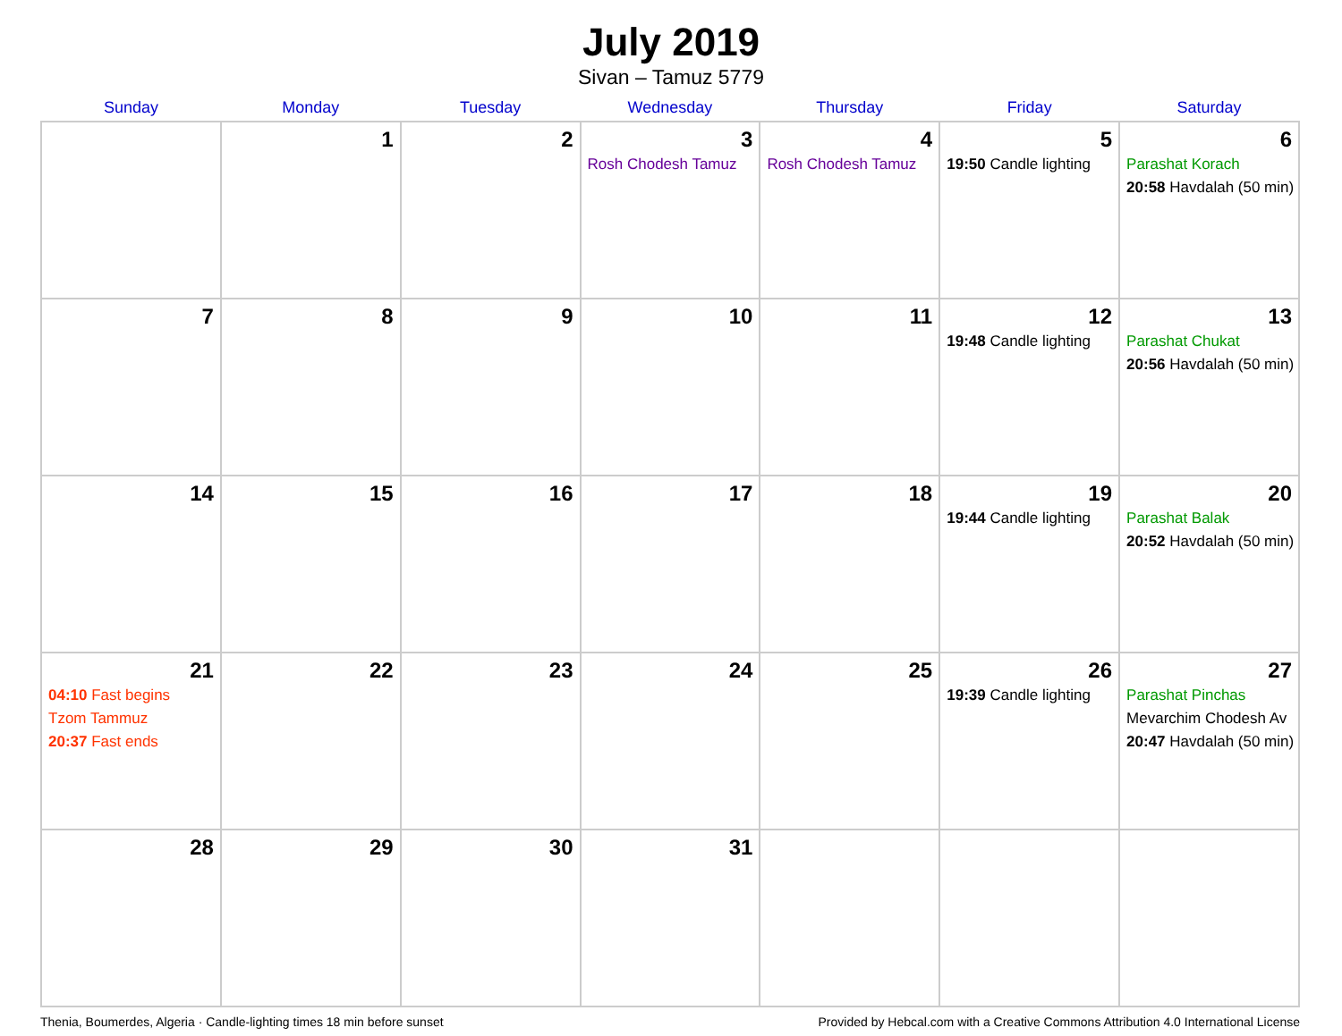July 2019
Sivan – Tamuz 5779
| Sunday | Monday | Tuesday | Wednesday | Thursday | Friday | Saturday |
| --- | --- | --- | --- | --- | --- | --- |
| | 1 | 2 | 3 Rosh Chodesh Tamuz | 4 Rosh Chodesh Tamuz | 5 19:50 Candle lighting | 6 Parashat Korach 20:58 Havdalah (50 min) |
| 7 | 8 | 9 | 10 | 11 | 12 19:48 Candle lighting | 13 Parashat Chukat 20:56 Havdalah (50 min) |
| 14 | 15 | 16 | 17 | 18 | 19 19:44 Candle lighting | 20 Parashat Balak 20:52 Havdalah (50 min) |
| 21 04:10 Fast begins Tzom Tammuz 20:37 Fast ends | 22 | 23 | 24 | 25 | 26 19:39 Candle lighting | 27 Parashat Pinchas Mevarchim Chodesh Av 20:47 Havdalah (50 min) |
| 28 | 29 | 30 | 31 | | | |
Thenia, Boumerdes, Algeria · Candle-lighting times 18 min before sunset Provided by Hebcal.com with a Creative Commons Attribution 4.0 International License